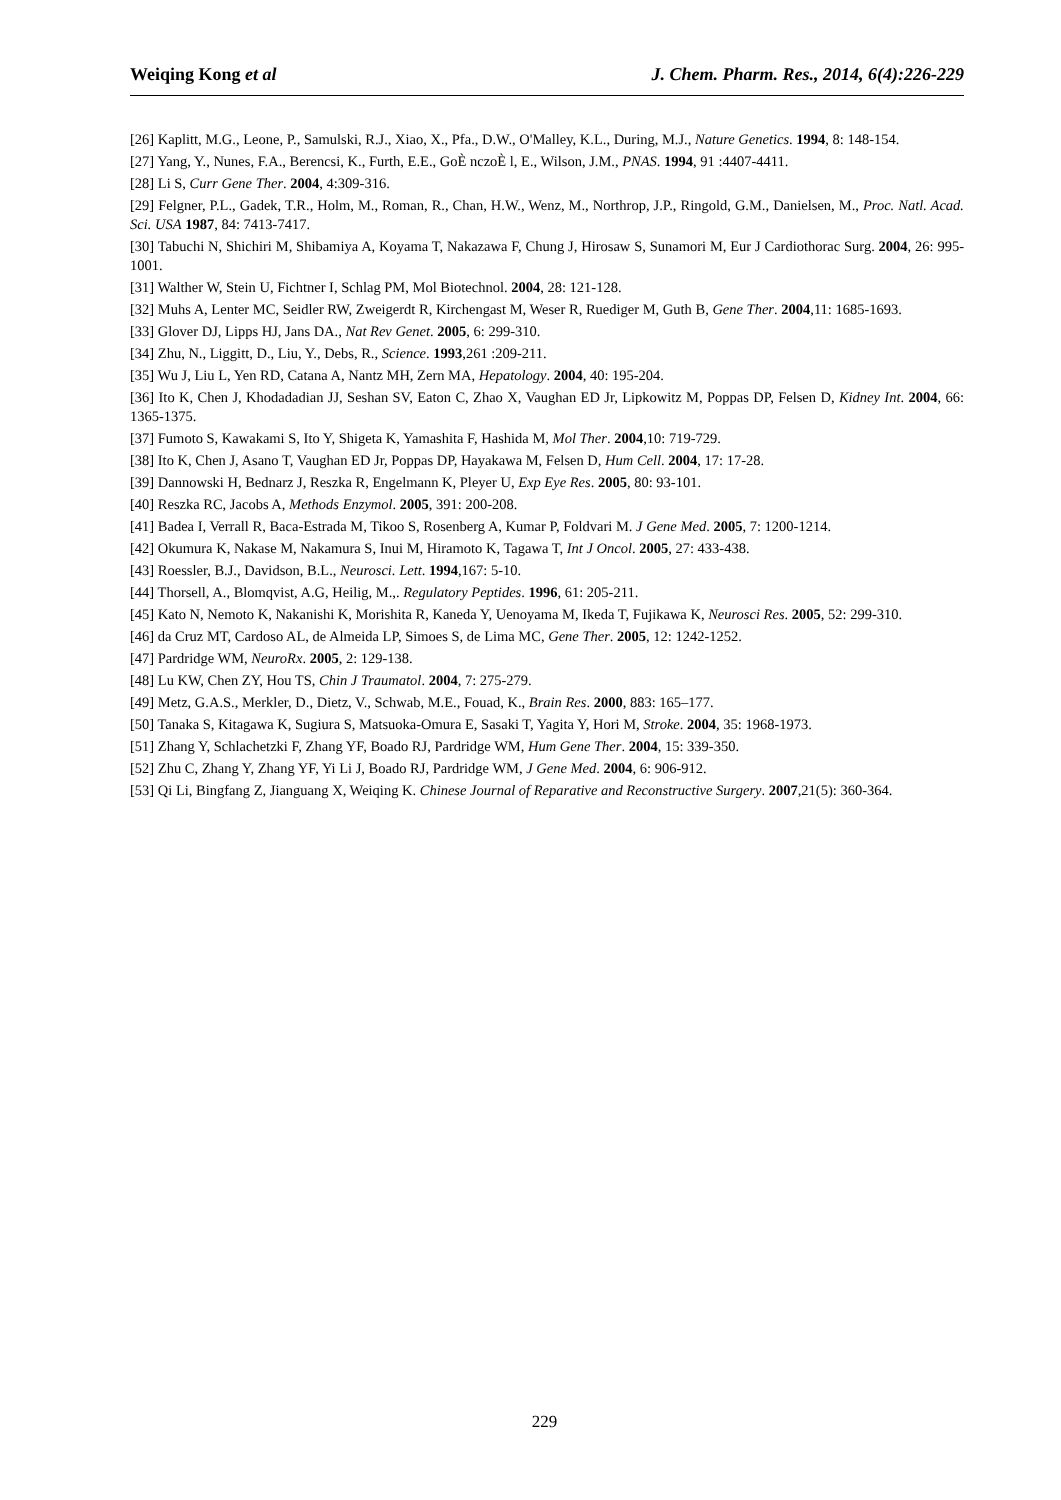Weiqing Kong et al J. Chem. Pharm. Res., 2014, 6(4):226-229
[26] Kaplitt, M.G., Leone, P., Samulski, R.J., Xiao, X., Pfa., D.W., O'Malley, K.L., During, M.J., Nature Genetics. 1994, 8: 148-154.
[27] Yang, Y., Nunes, F.A., Berencsi, K., Furth, E.E., GoÈ nczoÈ l, E., Wilson, J.M., PNAS. 1994, 91 :4407-4411.
[28] Li S, Curr Gene Ther. 2004, 4:309-316.
[29] Felgner, P.L., Gadek, T.R., Holm, M., Roman, R., Chan, H.W., Wenz, M., Northrop, J.P., Ringold, G.M., Danielsen, M., Proc. Natl. Acad. Sci. USA 1987, 84: 7413-7417.
[30] Tabuchi N, Shichiri M, Shibamiya A, Koyama T, Nakazawa F, Chung J, Hirosaw S, Sunamori M, Eur J Cardiothorac Surg. 2004, 26: 995-1001.
[31] Walther W, Stein U, Fichtner I, Schlag PM, Mol Biotechnol. 2004, 28: 121-128.
[32] Muhs A, Lenter MC, Seidler RW, Zweigerdt R, Kirchengast M, Weser R, Ruediger M, Guth B, Gene Ther. 2004,11: 1685-1693.
[33] Glover DJ, Lipps HJ, Jans DA., Nat Rev Genet. 2005, 6: 299-310.
[34] Zhu, N., Liggitt, D., Liu, Y., Debs, R., Science. 1993,261 :209-211.
[35] Wu J, Liu L, Yen RD, Catana A, Nantz MH, Zern MA, Hepatology. 2004, 40: 195-204.
[36] Ito K, Chen J, Khodadadian JJ, Seshan SV, Eaton C, Zhao X, Vaughan ED Jr, Lipkowitz M, Poppas DP, Felsen D, Kidney Int. 2004, 66: 1365-1375.
[37] Fumoto S, Kawakami S, Ito Y, Shigeta K, Yamashita F, Hashida M, Mol Ther. 2004,10: 719-729.
[38] Ito K, Chen J, Asano T, Vaughan ED Jr, Poppas DP, Hayakawa M, Felsen D, Hum Cell. 2004, 17: 17-28.
[39] Dannowski H, Bednarz J, Reszka R, Engelmann K, Pleyer U, Exp Eye Res. 2005, 80: 93-101.
[40] Reszka RC, Jacobs A, Methods Enzymol. 2005, 391: 200-208.
[41] Badea I, Verrall R, Baca-Estrada M, Tikoo S, Rosenberg A, Kumar P, Foldvari M. J Gene Med. 2005, 7: 1200-1214.
[42] Okumura K, Nakase M, Nakamura S, Inui M, Hiramoto K, Tagawa T, Int J Oncol. 2005, 27: 433-438.
[43] Roessler, B.J., Davidson, B.L., Neurosci. Lett. 1994,167: 5-10.
[44] Thorsell, A., Blomqvist, A.G, Heilig, M.,. Regulatory Peptides. 1996, 61: 205-211.
[45] Kato N, Nemoto K, Nakanishi K, Morishita R, Kaneda Y, Uenoyama M, Ikeda T, Fujikawa K, Neurosci Res. 2005, 52: 299-310.
[46] da Cruz MT, Cardoso AL, de Almeida LP, Simoes S, de Lima MC, Gene Ther. 2005, 12: 1242-1252.
[47] Pardridge WM, NeuroRx. 2005, 2: 129-138.
[48] Lu KW, Chen ZY, Hou TS, Chin J Traumatol. 2004, 7: 275-279.
[49] Metz, G.A.S., Merkler, D., Dietz, V., Schwab, M.E., Fouad, K., Brain Res. 2000, 883: 165–177.
[50] Tanaka S, Kitagawa K, Sugiura S, Matsuoka-Omura E, Sasaki T, Yagita Y, Hori M, Stroke. 2004, 35: 1968-1973.
[51] Zhang Y, Schlachetzki F, Zhang YF, Boado RJ, Pardridge WM, Hum Gene Ther. 2004, 15: 339-350.
[52] Zhu C, Zhang Y, Zhang YF, Yi Li J, Boado RJ, Pardridge WM, J Gene Med. 2004, 6: 906-912.
[53] Qi Li, Bingfang Z, Jianguang X, Weiqing K. Chinese Journal of Reparative and Reconstructive Surgery. 2007,21(5): 360-364.
229